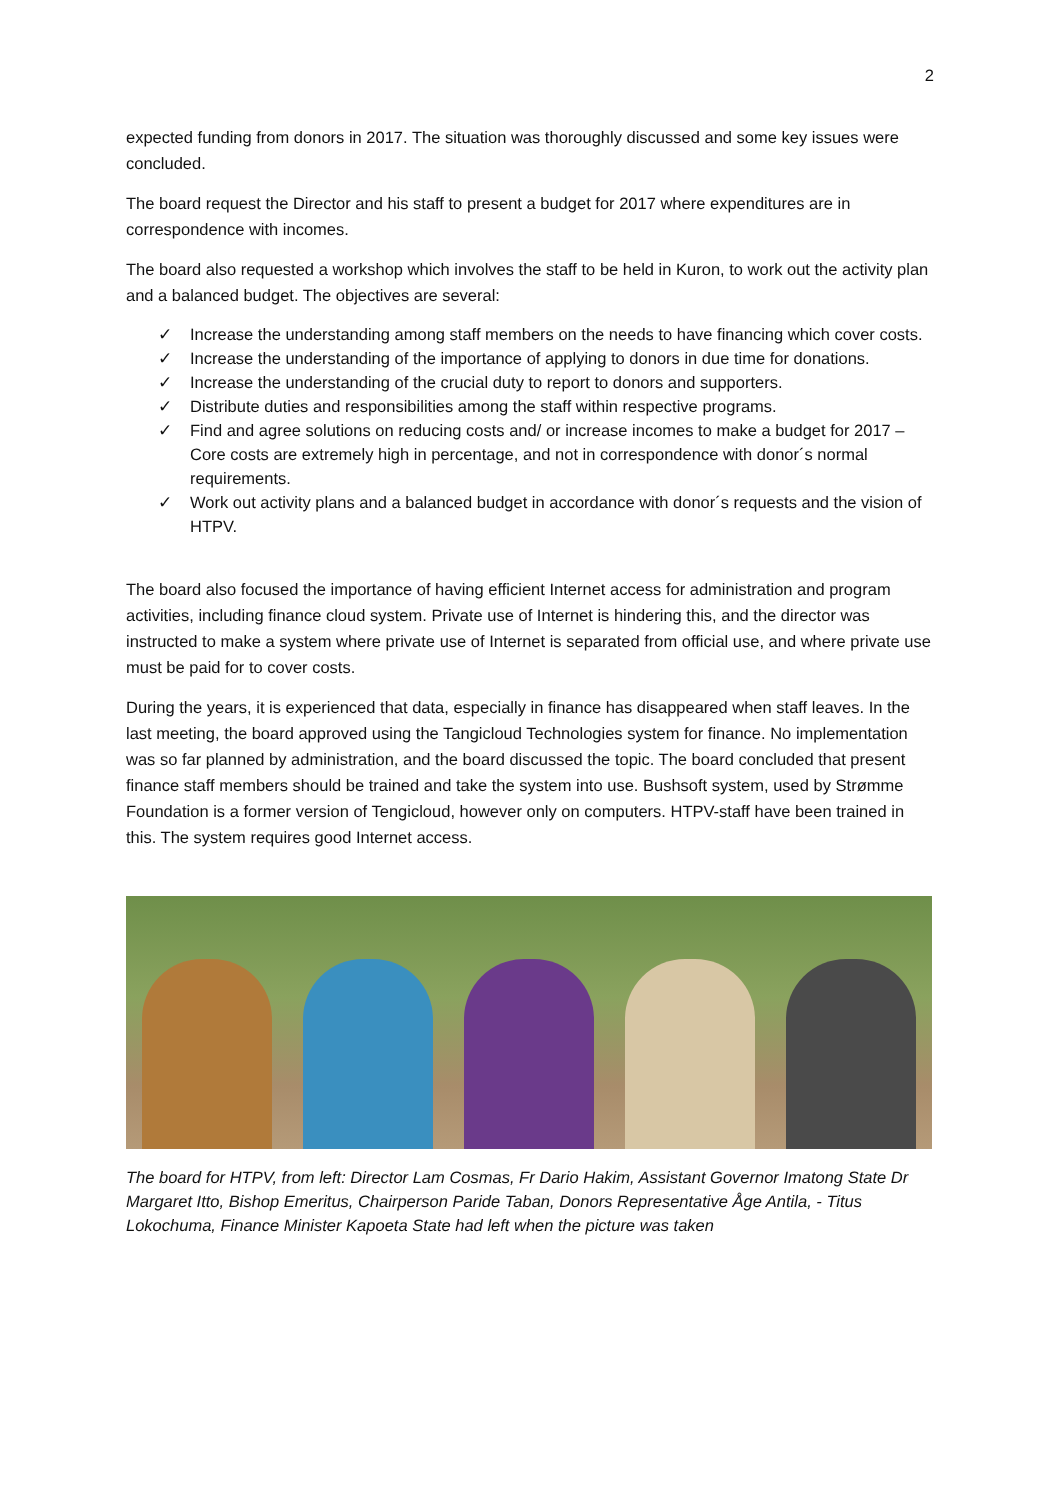2
expected funding from donors in 2017. The situation was thoroughly discussed and some key issues were concluded.
The board request the Director and his staff to present a budget for 2017 where expenditures are in correspondence with incomes.
The board also requested a workshop which involves the staff to be held in Kuron, to work out the activity plan and a balanced budget. The objectives are several:
✓ Increase the understanding among staff members on the needs to have financing which cover costs.
✓ Increase the understanding of the importance of applying to donors in due time for donations.
✓ Increase the understanding of the crucial duty to report to donors and supporters.
✓ Distribute duties and responsibilities among the staff within respective programs.
✓ Find and agree solutions on reducing costs and/ or increase incomes to make a budget for 2017 – Core costs are extremely high in percentage, and not in correspondence with donor´s normal requirements.
✓ Work out activity plans and a balanced budget in accordance with donor´s requests and the vision of HTPV.
The board also focused the importance of having efficient Internet access for administration and program activities, including finance cloud system. Private use of Internet is hindering this, and the director was instructed to make a system where private use of Internet is separated from official use, and where private use must be paid for to cover costs.
During the years, it is experienced that data, especially in finance has disappeared when staff leaves. In the last meeting, the board approved using the Tangicloud Technologies system for finance. No implementation was so far planned by administration, and the board discussed the topic. The board concluded that present finance staff members should be trained and take the system into use. Bushsoft system, used by Strømme Foundation is a former version of Tengicloud, however only on computers. HTPV-staff have been trained in this. The system requires good Internet access.
The board for HTPV, from left: Director Lam Cosmas, Fr Dario Hakim, Assistant Governor Imatong State Dr Margaret Itto, Bishop Emeritus, Chairperson Paride Taban, Donors Representative Åge Antila, - Titus Lokochuma, Finance Minister Kapoeta State had left when the picture was taken